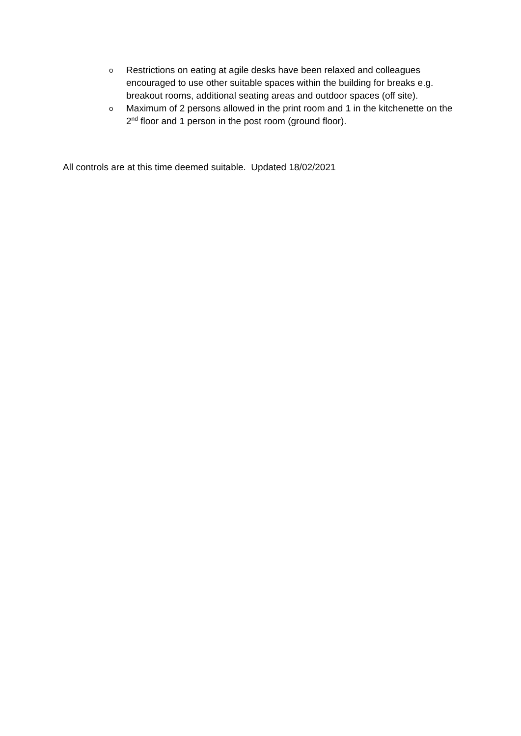o Restrictions on eating at agile desks have been relaxed and colleagues encouraged to use other suitable spaces within the building for breaks e.g. breakout rooms, additional seating areas and outdoor spaces (off site).
o Maximum of 2 persons allowed in the print room and 1 in the kitchenette on the 2<sup>nd</sup> floor and 1 person in the post room (ground floor).
All controls are at this time deemed suitable. Updated 18/02/2021